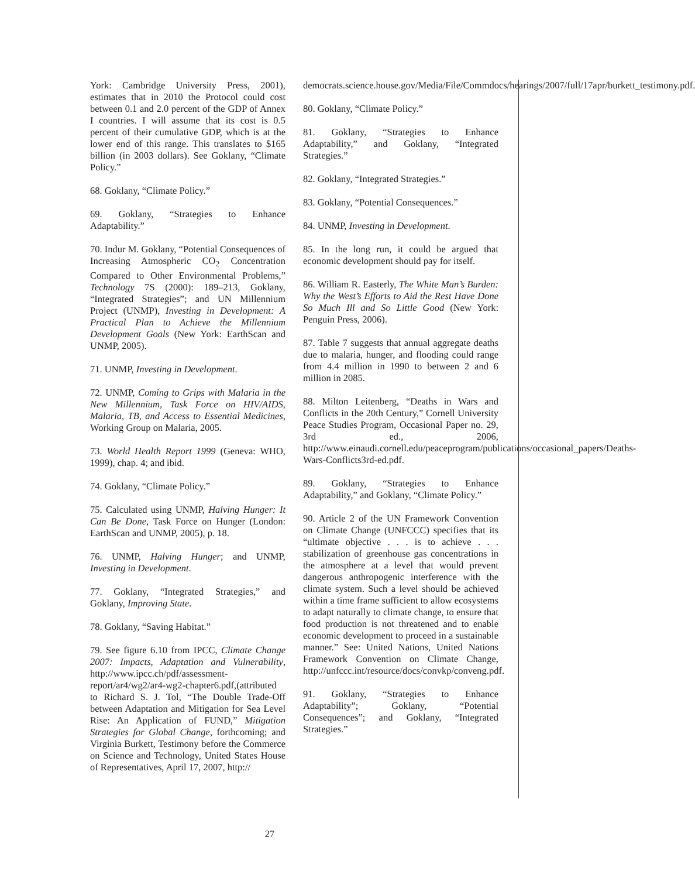York: Cambridge University Press, 2001), estimates that in 2010 the Protocol could cost between 0.1 and 2.0 percent of the GDP of Annex I countries. I will assume that its cost is 0.5 percent of their cumulative GDP, which is at the lower end of this range. This translates to $165 billion (in 2003 dollars). See Goklany, “Climate Policy.”
68. Goklany, “Climate Policy.”
69. Goklany, “Strategies to Enhance Adaptability.”
70. Indur M. Goklany, “Potential Consequences of Increasing Atmospheric CO<sub>2</sub> Concentration Compared to Other Environmental Problems,” Technology 7S (2000): 189–213, Goklany, “Integrated Strategies”; and UN Millennium Project (UNMP), Investing in Development: A Practical Plan to Achieve the Millennium Development Goals (New York: EarthScan and UNMP, 2005).
71. UNMP, Investing in Development.
72. UNMP, Coming to Grips with Malaria in the New Millennium, Task Force on HIV/AIDS, Malaria, TB, and Access to Essential Medicines, Working Group on Malaria, 2005.
73. World Health Report 1999 (Geneva: WHO, 1999), chap. 4; and ibid.
74. Goklany, “Climate Policy.”
75. Calculated using UNMP, Halving Hunger: It Can Be Done, Task Force on Hunger (London: EarthScan and UNMP, 2005), p. 18.
76. UNMP, Halving Hunger; and UNMP, Investing in Development.
77. Goklany, “Integrated Strategies,” and Goklany, Improving State.
78. Goklany, “Saving Habitat.”
79. See figure 6.10 from IPCC, Climate Change 2007: Impacts, Adaptation and Vulnerability, http://www.ipcc.ch/pdf/assessment-report/ar4/wg2/ar4-wg2-chapter6.pdf,(attributed to Richard S. J. Tol, “The Double Trade-Off between Adaptation and Mitigation for Sea Level Rise: An Application of FUND,” Mitigation Strategies for Global Change, forthcoming; and Virginia Burkett, Testimony before the Commerce on Science and Technology, United States House of Representatives, April 17, 2007, http://
democrats.science.house.gov/Media/File/Commdocs/hearings/2007/full/17apr/burkett_testimony.pdf.
80. Goklany, “Climate Policy.”
81. Goklany, “Strategies to Enhance Adaptability,” and Goklany, “Integrated Strategies.”
82. Goklany, “Integrated Strategies.”
83. Goklany, “Potential Consequences.”
84. UNMP, Investing in Development.
85. In the long run, it could be argued that economic development should pay for itself.
86. William R. Easterly, The White Man’s Burden: Why the West’s Efforts to Aid the Rest Have Done So Much Ill and So Little Good (New York: Penguin Press, 2006).
87. Table 7 suggests that annual aggregate deaths due to malaria, hunger, and flooding could range from 4.4 million in 1990 to between 2 and 6 million in 2085.
88. Milton Leitenberg, “Deaths in Wars and Conflicts in the 20th Century,” Cornell University Peace Studies Program, Occasional Paper no. 29, 3rd ed., 2006, http://www.einaudi.cornell.edu/peaceprogram/publications/occasional_papers/Deaths-Wars-Conflicts3rd-ed.pdf.
89. Goklany, “Strategies to Enhance Adaptability,” and Goklany, “Climate Policy.”
90. Article 2 of the UN Framework Convention on Climate Change (UNFCCC) specifies that its “ultimate objective . . . is to achieve . . . stabilization of greenhouse gas concentrations in the atmosphere at a level that would prevent dangerous anthropogenic interference with the climate system. Such a level should be achieved within a time frame sufficient to allow ecosystems to adapt naturally to climate change, to ensure that food production is not threatened and to enable economic development to proceed in a sustainable manner.” See: United Nations, United Nations Framework Convention on Climate Change, http://unfccc.int/resource/docs/convkp/conveng.pdf.
91. Goklany, “Strategies to Enhance Adaptability”; Goklany, “Potential Consequences”; and Goklany, “Integrated Strategies.”
27